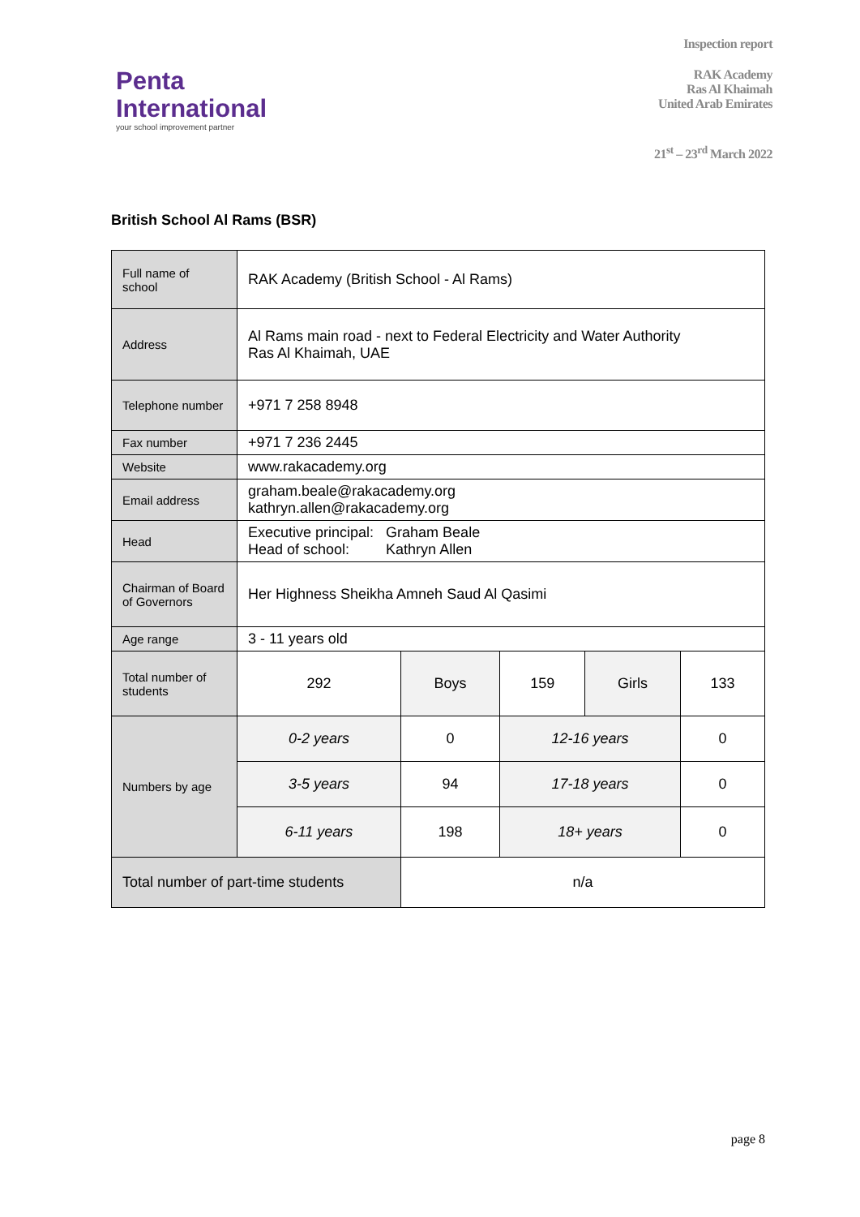Penta
International
your school improvement partner
Inspection report
RAK Academy
Ras Al Khaimah
United Arab Emirates
21<sup>st</sup> – 23<sup>rd</sup> March 2022
British School Al Rams (BSR)
| Full name of school | RAK Academy (British School - Al Rams) | | | | |
| Address | Al Rams main road - next to Federal Electricity and Water Authority Ras Al Khaimah, UAE | | | | |
| Telephone number | +971 7 258 8948 | | | | |
| Fax number | +971 7 236 2445 | | | | |
| Website | www.rakacademy.org | | | | |
| Email address | graham.beale@rakacademy.org kathryn.allen@rakacademy.org | | | | |
| Head | Executive principal: Graham Beale Head of school: Kathryn Allen | | | | |
| Chairman of Board of Governors | Her Highness Sheikha Amneh Saud Al Qasimi | | | | |
| Age range | 3 - 11 years old | | | | |
| Total number of students | 292 | Boys | 159 | Girls | 133 |
| Numbers by age | 0-2 years | 0 | 12-16 years | | 0 |
| | 3-5 years | 94 | 17-18 years | | 0 |
| | 6-11 years | 198 | 18+ years | | 0 |
| Total number of part-time students | | n/a | | | |
page 8